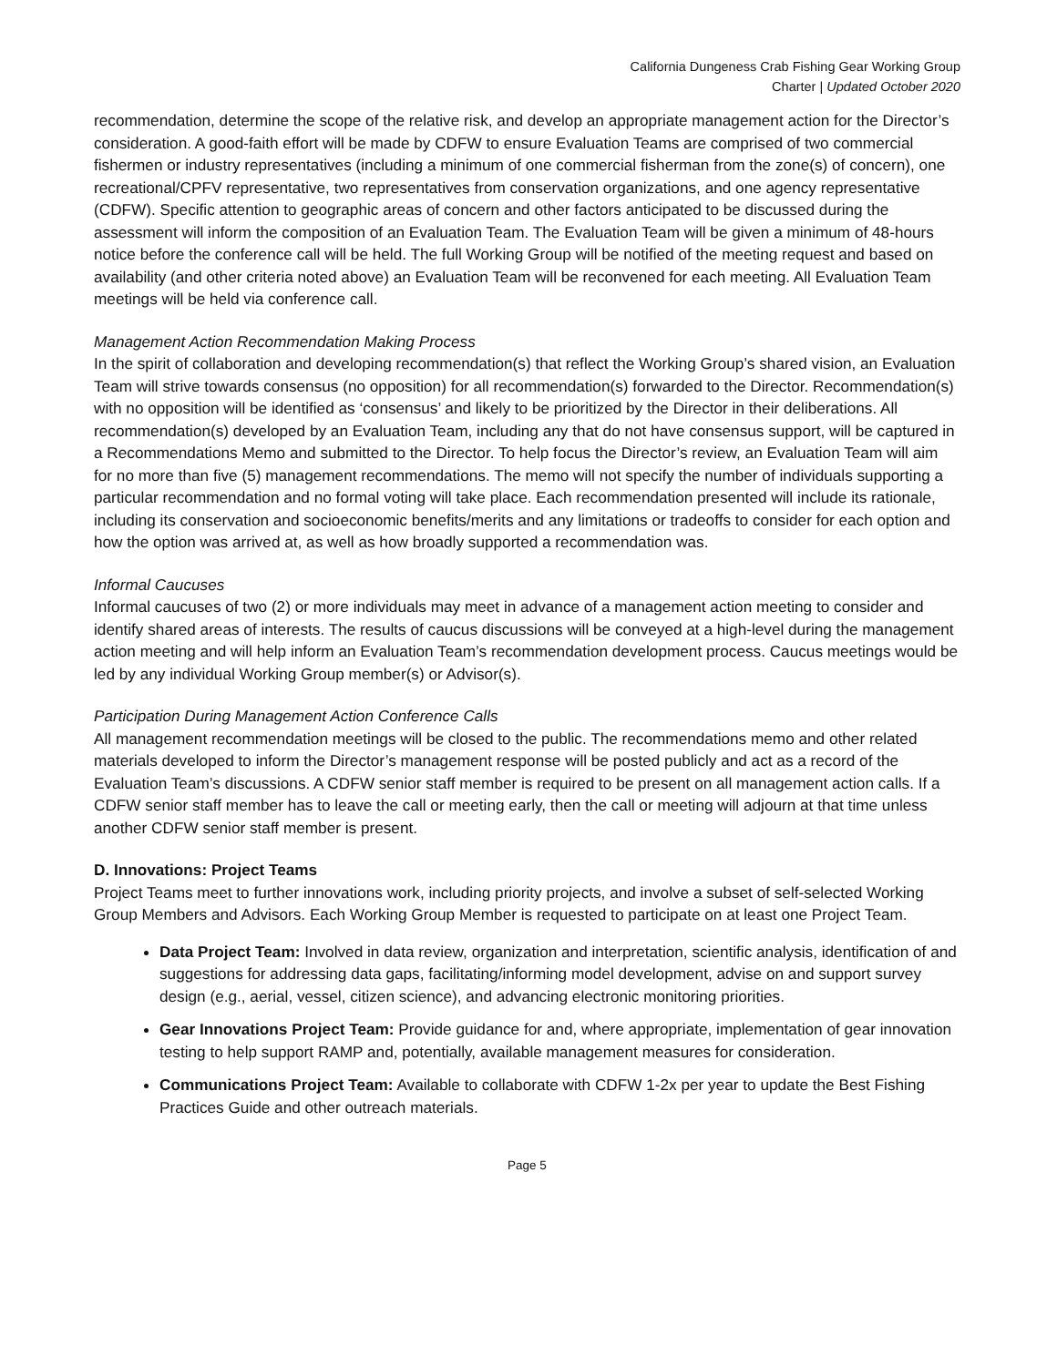California Dungeness Crab Fishing Gear Working Group
Charter | Updated October 2020
recommendation, determine the scope of the relative risk, and develop an appropriate management action for the Director’s consideration. A good-faith effort will be made by CDFW to ensure Evaluation Teams are comprised of two commercial fishermen or industry representatives (including a minimum of one commercial fisherman from the zone(s) of concern), one recreational/CPFV representative, two representatives from conservation organizations, and one agency representative (CDFW). Specific attention to geographic areas of concern and other factors anticipated to be discussed during the assessment will inform the composition of an Evaluation Team. The Evaluation Team will be given a minimum of 48-hours notice before the conference call will be held. The full Working Group will be notified of the meeting request and based on availability (and other criteria noted above) an Evaluation Team will be reconvened for each meeting. All Evaluation Team meetings will be held via conference call.
Management Action Recommendation Making Process
In the spirit of collaboration and developing recommendation(s) that reflect the Working Group’s shared vision, an Evaluation Team will strive towards consensus (no opposition) for all recommendation(s) forwarded to the Director. Recommendation(s) with no opposition will be identified as ‘consensus’ and likely to be prioritized by the Director in their deliberations. All recommendation(s) developed by an Evaluation Team, including any that do not have consensus support, will be captured in a Recommendations Memo and submitted to the Director. To help focus the Director’s review, an Evaluation Team will aim for no more than five (5) management recommendations. The memo will not specify the number of individuals supporting a particular recommendation and no formal voting will take place. Each recommendation presented will include its rationale, including its conservation and socioeconomic benefits/merits and any limitations or tradeoffs to consider for each option and how the option was arrived at, as well as how broadly supported a recommendation was.
Informal Caucuses
Informal caucuses of two (2) or more individuals may meet in advance of a management action meeting to consider and identify shared areas of interests. The results of caucus discussions will be conveyed at a high-level during the management action meeting and will help inform an Evaluation Team’s recommendation development process. Caucus meetings would be led by any individual Working Group member(s) or Advisor(s).
Participation During Management Action Conference Calls
All management recommendation meetings will be closed to the public. The recommendations memo and other related materials developed to inform the Director’s management response will be posted publicly and act as a record of the Evaluation Team’s discussions. A CDFW senior staff member is required to be present on all management action calls. If a CDFW senior staff member has to leave the call or meeting early, then the call or meeting will adjourn at that time unless another CDFW senior staff member is present.
D. Innovations: Project Teams
Project Teams meet to further innovations work, including priority projects, and involve a subset of self-selected Working Group Members and Advisors. Each Working Group Member is requested to participate on at least one Project Team.
Data Project Team: Involved in data review, organization and interpretation, scientific analysis, identification of and suggestions for addressing data gaps, facilitating/informing model development, advise on and support survey design (e.g., aerial, vessel, citizen science), and advancing electronic monitoring priorities.
Gear Innovations Project Team: Provide guidance for and, where appropriate, implementation of gear innovation testing to help support RAMP and, potentially, available management measures for consideration.
Communications Project Team: Available to collaborate with CDFW 1-2x per year to update the Best Fishing Practices Guide and other outreach materials.
Page 5